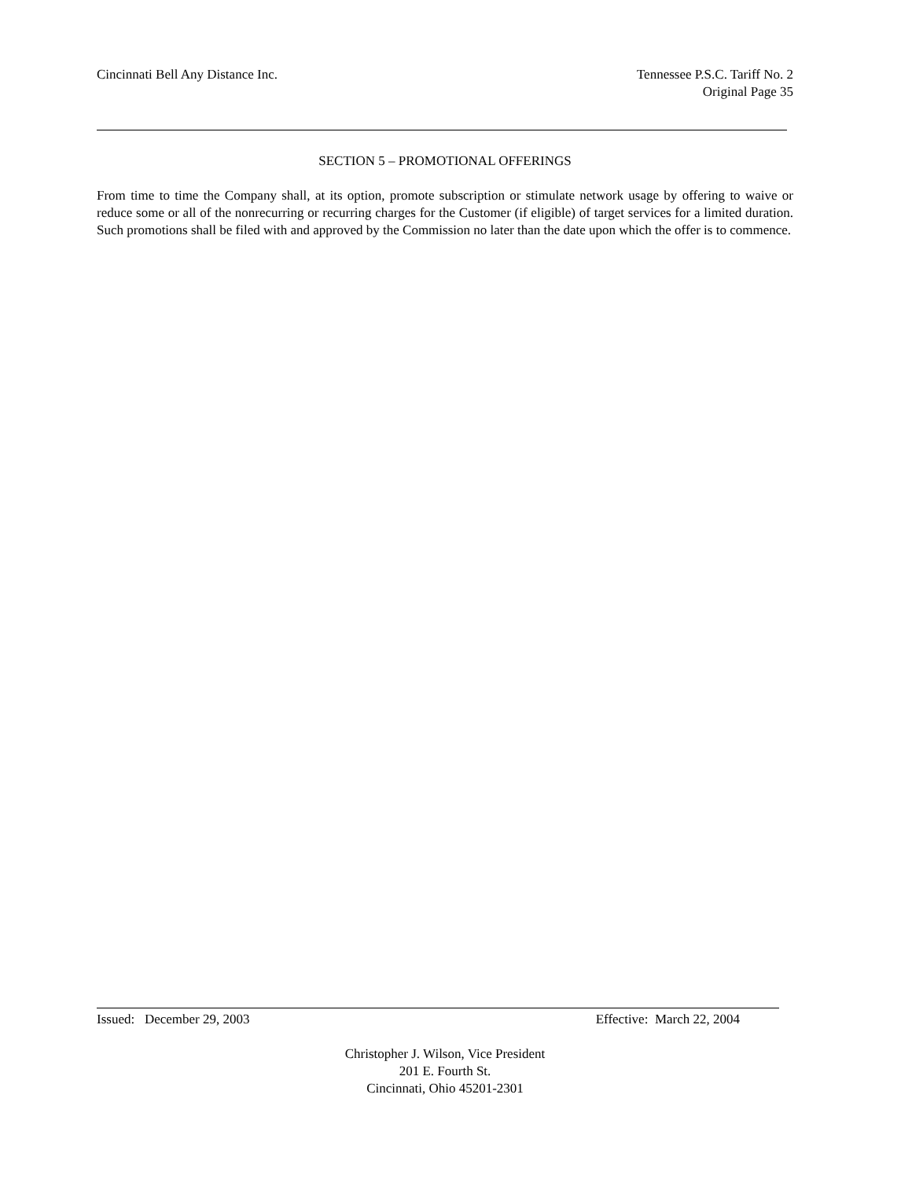Cincinnati Bell Any Distance Inc.
Tennessee P.S.C. Tariff No. 2
Original Page 35
SECTION 5 – PROMOTIONAL OFFERINGS
From time to time the Company shall, at its option, promote subscription or stimulate network usage by offering to waive or reduce some or all of the nonrecurring or recurring charges for the Customer (if eligible) of target services for a limited duration. Such promotions shall be filed with and approved by the Commission no later than the date upon which the offer is to commence.
Issued: December 29, 2003 Effective: March 22, 2004
Christopher J. Wilson, Vice President
201 E. Fourth St.
Cincinnati, Ohio 45201-2301